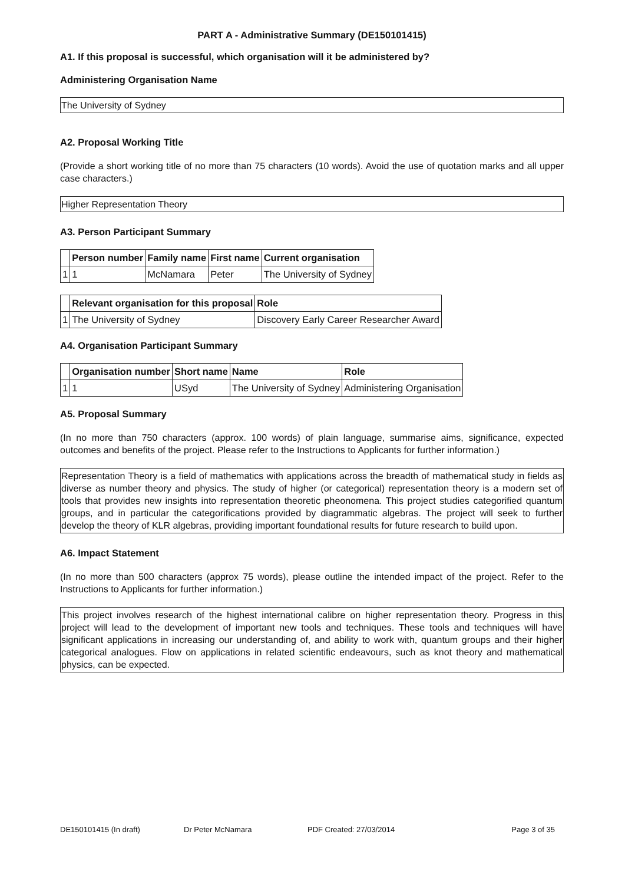PART A - Administrative Summary (DE150101415)
A1. If this proposal is successful, which organisation will it be administered by?
Administering Organisation Name
The University of Sydney
A2. Proposal Working Title
(Provide a short working title of no more than 75 characters (10 words). Avoid the use of quotation marks and all upper case characters.)
Higher Representation Theory
A3. Person Participant Summary
| | Person number | Family name | First name | Current organisation |
| --- | --- | --- | --- | --- |
| 1 | 1 | McNamara | Peter | The University of Sydney |
| | Relevant organisation for this proposal | Role |
| --- | --- | --- |
| 1 | The University of Sydney | Discovery Early Career Researcher Award |
A4. Organisation Participant Summary
| | Organisation number | Short name | Name | Role |
| --- | --- | --- | --- | --- |
| 1 | 1 | USyd | The University of Sydney | Administering Organisation |
A5. Proposal Summary
(In no more than 750 characters (approx. 100 words) of plain language, summarise aims, significance, expected outcomes and benefits of the project. Please refer to the Instructions to Applicants for further information.)
Representation Theory is a field of mathematics with applications across the breadth of mathematical study in fields as diverse as number theory and physics. The study of higher (or categorical) representation theory is a modern set of tools that provides new insights into representation theoretic pheonomena. This project studies categorified quantum groups, and in particular the categorifications provided by diagrammatic algebras. The project will seek to further develop the theory of KLR algebras, providing important foundational results for future research to build upon.
A6. Impact Statement
(In no more than 500 characters (approx 75 words), please outline the intended impact of the project. Refer to the Instructions to Applicants for further information.)
This project involves research of the highest international calibre on higher representation theory. Progress in this project will lead to the development of important new tools and techniques. These tools and techniques will have significant applications in increasing our understanding of, and ability to work with, quantum groups and their higher categorical analogues. Flow on applications in related scientific endeavours, such as knot theory and mathematical physics, can be expected.
DE150101415 (In draft) Dr Peter McNamara PDF Created: 27/03/2014 Page 3 of 35